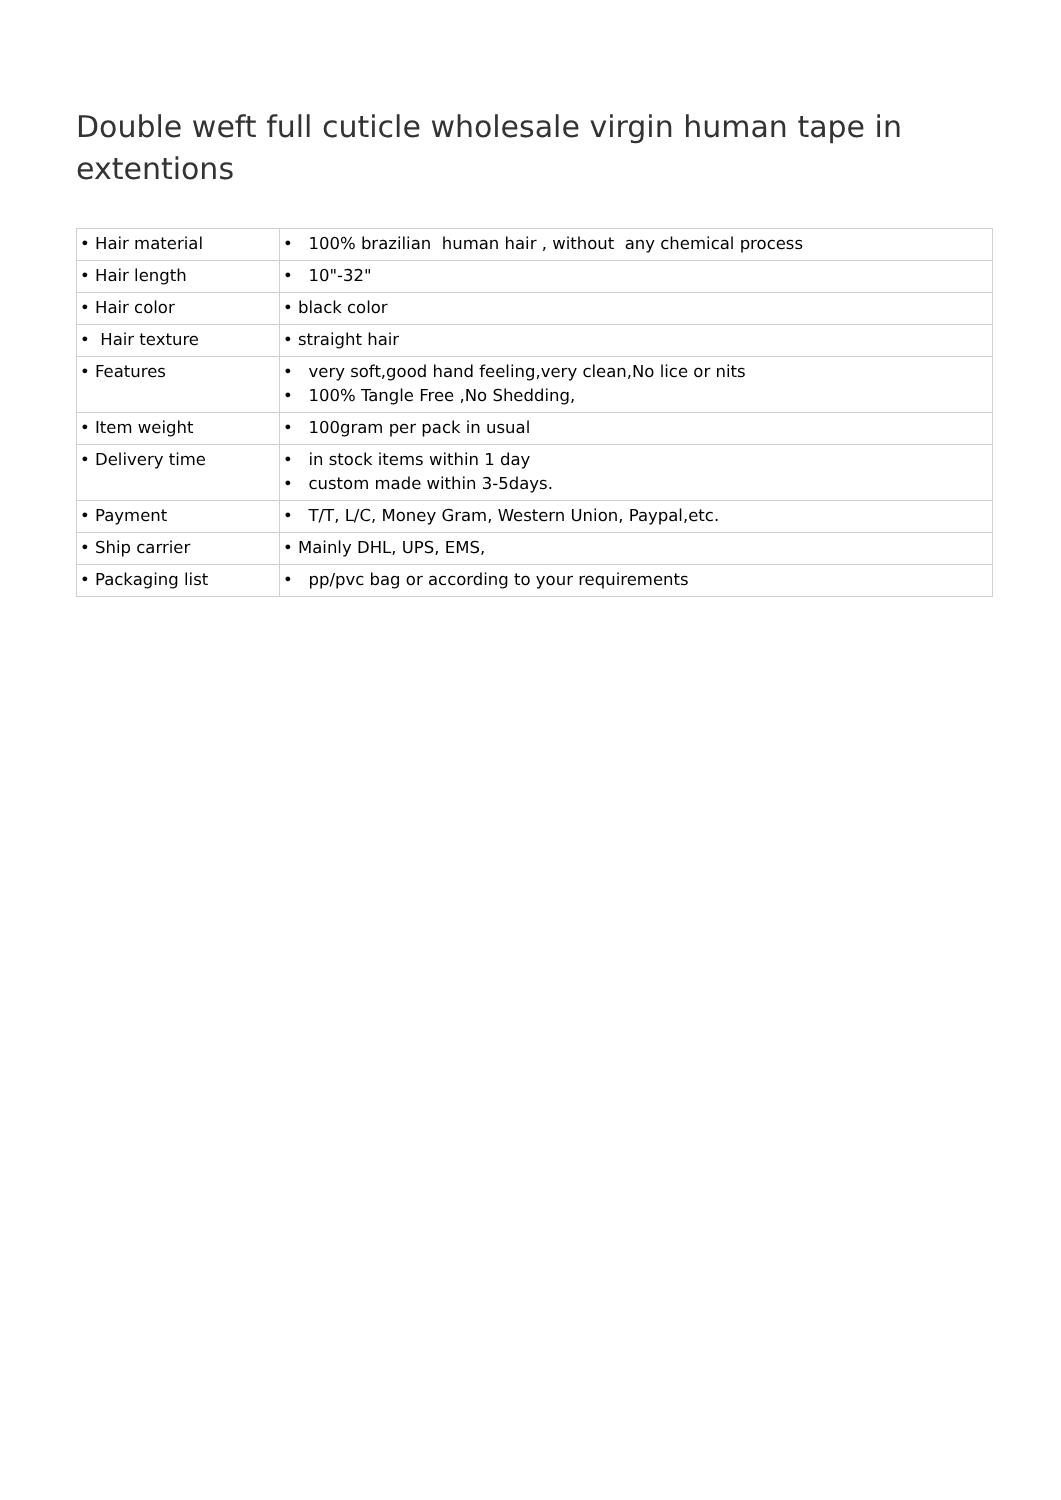Double weft full cuticle wholesale virgin human tape in extentions
| • Hair material | • 100% brazilian human hair , without any chemical process |
| • Hair length | • 10"-32" |
| • Hair color | • black color |
| • Hair texture | • straight hair |
| • Features | • very soft,good hand feeling,very clean,No lice or nits • 100% Tangle Free ,No Shedding, |
| • Item weight | • 100gram per pack in usual |
| • Delivery time | • in stock items within 1 day • custom made within 3-5days. |
| • Payment | • T/T, L/C, Money Gram, Western Union, Paypal,etc. |
| • Ship carrier | • Mainly DHL, UPS, EMS, |
| • Packaging list | • pp/pvc bag or according to your requirements |